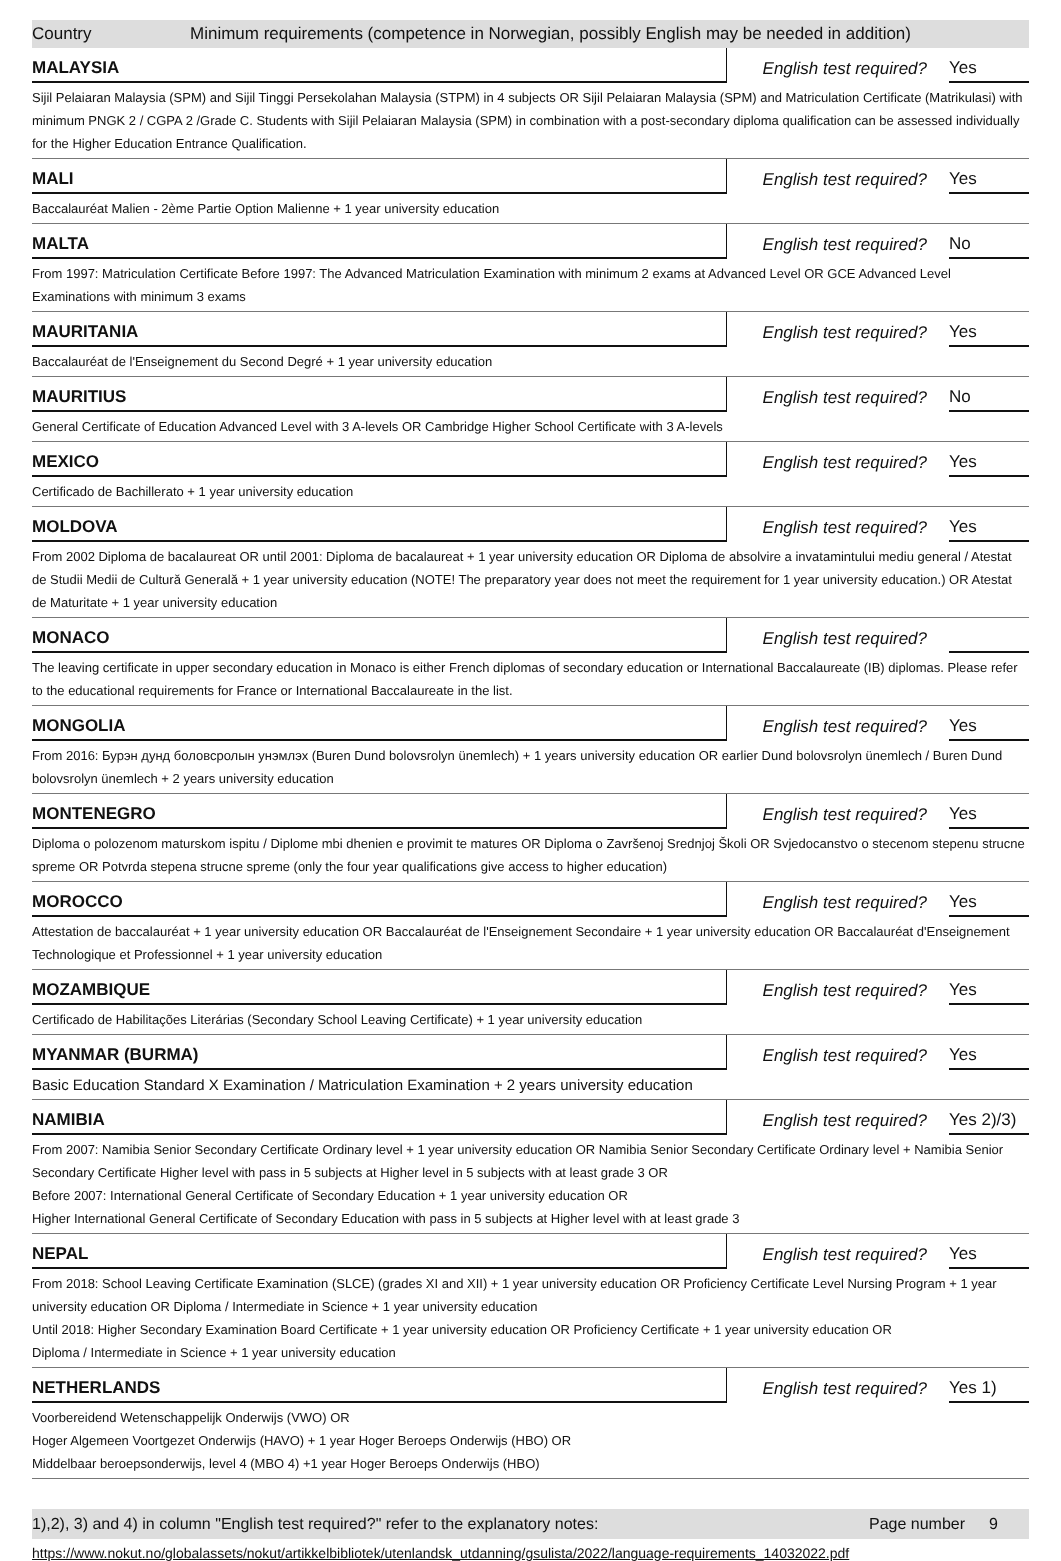Country Minimum requirements (competence in Norwegian, possibly English may be needed in addition)
| MALAYSIA | English test required? | Yes |
| Sijil Pelaiaran Malaysia (SPM) and Sijil Tinggi Persekolahan Malaysia (STPM) in 4 subjects OR Sijil Pelaiaran Malaysia (SPM) and Matriculation Certificate (Matrikulasi) with minimum PNGK 2 / CGPA 2 /Grade C. Students with Sijil Pelaiaran Malaysia (SPM) in combination with a post-secondary diploma qualification can be assessed individually for the Higher Education Entrance Qualification. | | |
| MALI | English test required? | Yes |
| Baccalauréat Malien - 2ème Partie Option Malienne + 1 year university education | | |
| MALTA | English test required? | No |
| From 1997: Matriculation Certificate Before 1997: The Advanced Matriculation Examination with minimum 2 exams at Advanced Level OR GCE Advanced Level Examinations with minimum 3 exams | | |
| MAURITANIA | English test required? | Yes |
| Baccalauréat de l'Enseignement du Second Degré + 1 year university education | | |
| MAURITIUS | English test required? | No |
| General Certificate of Education Advanced Level with 3 A-levels OR Cambridge Higher School Certificate with 3 A-levels | | |
| MEXICO | English test required? | Yes |
| Certificado de Bachillerato + 1 year university education | | |
| MOLDOVA | English test required? | Yes |
| From 2002 Diploma de bacalaureat OR until 2001: Diploma de bacalaureat + 1 year university education OR Diploma de absolvire a invatamintului mediu general / Atestat de Studii Medii de Cultură Generală + 1 year university education (NOTE! The preparatory year does not meet the requirement for 1 year university education.) OR Atestat de Maturitate + 1 year university education | | |
| MONACO | English test required? | |
| The leaving certificate in upper secondary education in Monaco is either French diplomas of secondary education or International Baccalaureate (IB) diplomas. Please refer to the educational requirements for France or International Baccalaureate in the list. | | |
| MONGOLIA | English test required? | Yes |
| From 2016: Бурэн дунд боловсролын унэмлэх (Buren Dund bolovsrolyn ünemlech) + 1 years university education OR earlier Dund bolovsrolyn ünemlech / Buren Dund bolovsrolyn ünemlech + 2 years university education | | |
| MONTENEGRO | English test required? | Yes |
| Diploma o polozenom maturskom ispitu / Diplome mbi dhenien e provimit te matures OR Diploma o Završenoj Srednjoj Školi OR Svjedocanstvo o stecenom stepenu strucne spreme OR Potvrda stepena strucne spreme (only the four year qualifications give access to higher education) | | |
| MOROCCO | English test required? | Yes |
| Attestation de baccalauréat + 1 year university education OR Baccalauréat de l'Enseignement Secondaire + 1 year university education OR Baccalauréat d'Enseignement Technologique et Professionnel + 1 year university education | | |
| MOZAMBIQUE | English test required? | Yes |
| Certificado de Habilitações Literárias (Secondary School Leaving Certificate) + 1 year university education | | |
| MYANMAR (BURMA) | English test required? | Yes |
| Basic Education Standard X Examination / Matriculation Examination + 2 years university education | | |
| NAMIBIA | English test required? | Yes 2)/3) |
| From 2007: Namibia Senior Secondary Certificate Ordinary level + 1 year university education OR Namibia Senior Secondary Certificate Ordinary level + Namibia Senior Secondary Certificate Higher level with pass in 5 subjects at Higher level in 5 subjects with at least grade 3 OR Before 2007: International General Certificate of Secondary Education + 1 year university education OR Higher International General Certificate of Secondary Education with pass in 5 subjects at Higher level with at least grade 3 | | |
| NEPAL | English test required? | Yes |
| From 2018: School Leaving Certificate Examination (SLCE) (grades XI and XII) + 1 year university education OR Proficiency Certificate Level Nursing Program + 1 year university education OR Diploma / Intermediate in Science + 1 year university education Until 2018: Higher Secondary Examination Board Certificate + 1 year university education OR Proficiency Certificate + 1 year university education OR Diploma / Intermediate in Science + 1 year university education | | |
| NETHERLANDS | English test required? | Yes 1) |
| Voorbereidend Wetenschappelijk Onderwijs (VWO) OR Hoger Algemeen Voortgezet Onderwijs (HAVO) + 1 year Hoger Beroeps Onderwijs (HBO) OR Middelbaar beroepsonderwijs, level 4 (MBO 4) +1 year Hoger Beroeps Onderwijs (HBO) | | |
1),2), 3) and 4) in column "English test required?" refer to the explanatory notes: Page number 9
https://www.nokut.no/globalassets/nokut/artikkelbibliotek/utenlandsk_utdanning/gsulista/2022/language-requirements_14032022.pdf